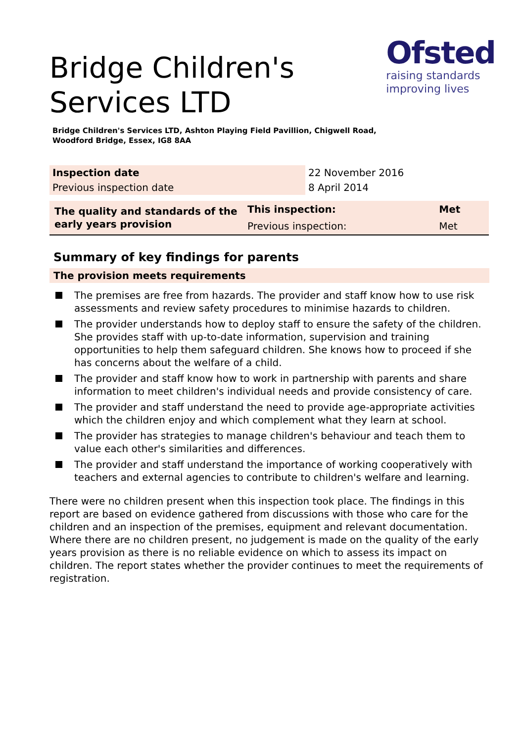Ofsted
raising standards
improving lives
Bridge Children's Services LTD
Bridge Children's Services LTD, Ashton Playing Field Pavillion, Chigwell Road,
Woodford Bridge, Essex, IG8 8AA
| Inspection date | 22 November 2016 |
| Previous inspection date | 8 April 2014 |
| The quality and standards of the early years provision | This inspection: | Met |
| | Previous inspection: | Met |
Summary of key findings for parents
The provision meets requirements
The premises are free from hazards. The provider and staff know how to use risk assessments and review safety procedures to minimise hazards to children.
The provider understands how to deploy staff to ensure the safety of the children. She provides staff with up-to-date information, supervision and training opportunities to help them safeguard children. She knows how to proceed if she has concerns about the welfare of a child.
The provider and staff know how to work in partnership with parents and share information to meet children's individual needs and provide consistency of care.
The provider and staff understand the need to provide age-appropriate activities which the children enjoy and which complement what they learn at school.
The provider has strategies to manage children's behaviour and teach them to value each other's similarities and differences.
The provider and staff understand the importance of working cooperatively with teachers and external agencies to contribute to children's welfare and learning.
There were no children present when this inspection took place. The findings in this report are based on evidence gathered from discussions with those who care for the children and an inspection of the premises, equipment and relevant documentation. Where there are no children present, no judgement is made on the quality of the early years provision as there is no reliable evidence on which to assess its impact on children. The report states whether the provider continues to meet the requirements of registration.